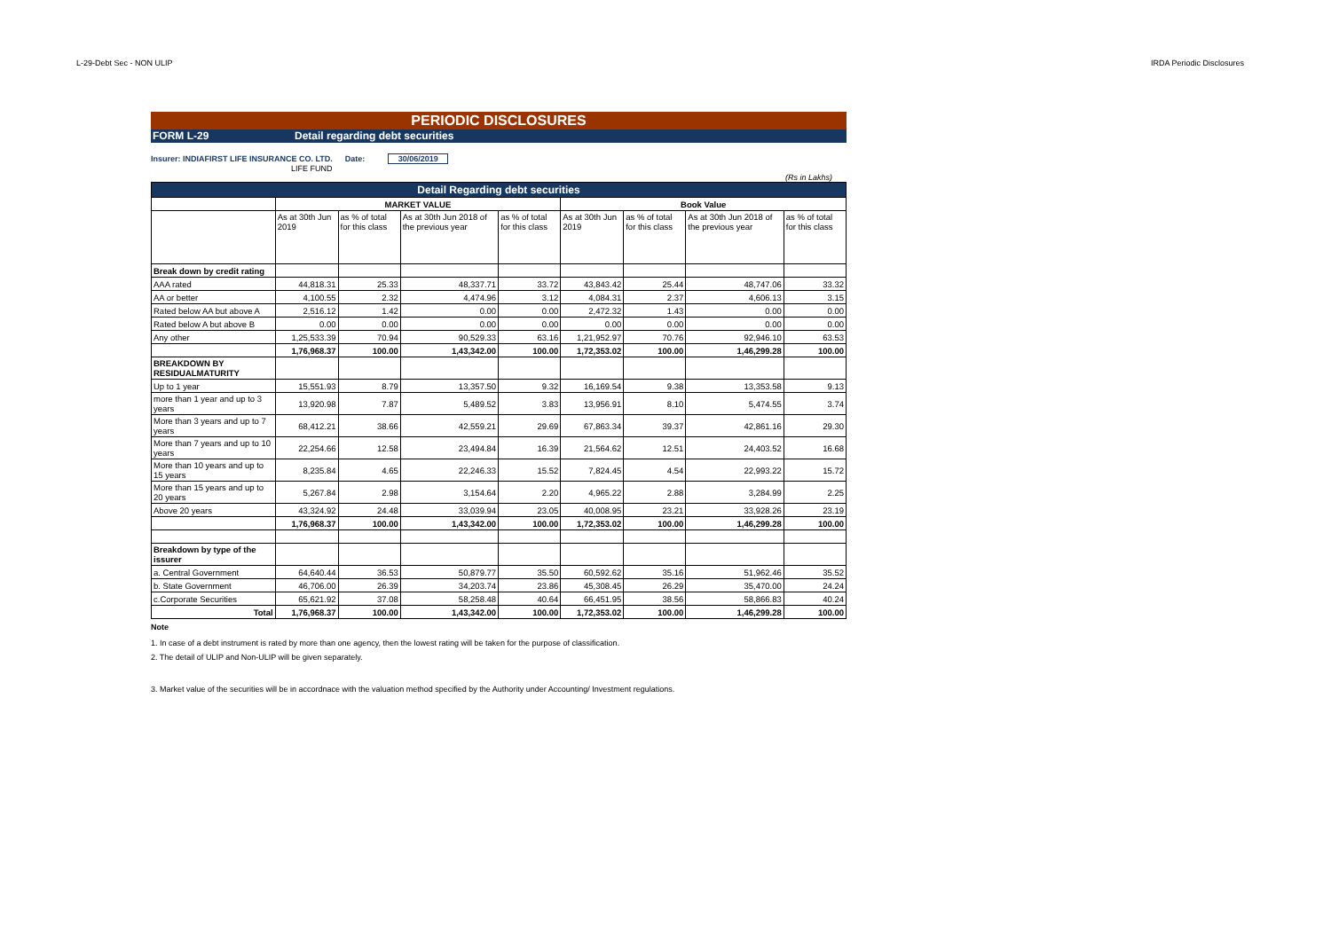L-29-Debt Sec - NON ULIP IRDA Periodic Disclosures
PERIODIC DISCLOSURES
FORM L-29 Detail regarding debt securities
Insurer: INDIAFIRST LIFE INSURANCE CO. LTD. Date: 30/06/2019
LIFE FUND
(Rs in Lakhs)
| Detail Regarding debt securities | | | | | | | | |
| | MARKET VALUE | | | | Book Value | | | |
| | As at 30th Jun 2019 | as % of total for this class | As at 30th Jun 2018 of the previous year | as % of total for this class | As at 30th Jun 2019 | as % of total for this class | As at 30th Jun 2018 of the previous year | as % of total for this class |
| Break down by credit rating | | | | | | | | |
| AAA rated | 44,818.31 | 25.33 | 48,337.71 | 33.72 | 43,843.42 | 25.44 | 48,747.06 | 33.32 |
| AA or better | 4,100.55 | 2.32 | 4,474.96 | 3.12 | 4,084.31 | 2.37 | 4,606.13 | 3.15 |
| Rated below AA but above A | 2,516.12 | 1.42 | 0.00 | 0.00 | 2,472.32 | 1.43 | 0.00 | 0.00 |
| Rated below A but above B | 0.00 | 0.00 | 0.00 | 0.00 | 0.00 | 0.00 | 0.00 | 0.00 |
| Any other | 1,25,533.39 | 70.94 | 90,529.33 | 63.16 | 1,21,952.97 | 70.76 | 92,946.10 | 63.53 |
| | 1,76,968.37 | 100.00 | 1,43,342.00 | 100.00 | 1,72,353.02 | 100.00 | 1,46,299.28 | 100.00 |
| BREAKDOWN BY RESIDUALMATURITY | | | | | | | | |
| Up to 1 year | 15,551.93 | 8.79 | 13,357.50 | 9.32 | 16,169.54 | 9.38 | 13,353.58 | 9.13 |
| more than 1 year and up to 3 years | 13,920.98 | 7.87 | 5,489.52 | 3.83 | 13,956.91 | 8.10 | 5,474.55 | 3.74 |
| More than 3 years and up to 7 years | 68,412.21 | 38.66 | 42,559.21 | 29.69 | 67,863.34 | 39.37 | 42,861.16 | 29.30 |
| More than 7 years and up to 10 years | 22,254.66 | 12.58 | 23,494.84 | 16.39 | 21,564.62 | 12.51 | 24,403.52 | 16.68 |
| More than 10 years and up to 15 years | 8,235.84 | 4.65 | 22,246.33 | 15.52 | 7,824.45 | 4.54 | 22,993.22 | 15.72 |
| More than 15 years and up to 20 years | 5,267.84 | 2.98 | 3,154.64 | 2.20 | 4,965.22 | 2.88 | 3,284.99 | 2.25 |
| Above 20 years | 43,324.92 | 24.48 | 33,039.94 | 23.05 | 40,008.95 | 23.21 | 33,928.26 | 23.19 |
| | 1,76,968.37 | 100.00 | 1,43,342.00 | 100.00 | 1,72,353.02 | 100.00 | 1,46,299.28 | 100.00 |
| Breakdown by type of the issurer | | | | | | | | |
| a. Central Government | 64,640.44 | 36.53 | 50,879.77 | 35.50 | 60,592.62 | 35.16 | 51,962.46 | 35.52 |
| b. State Government | 46,706.00 | 26.39 | 34,203.74 | 23.86 | 45,308.45 | 26.29 | 35,470.00 | 24.24 |
| c.Corporate Securities | 65,621.92 | 37.08 | 58,258.48 | 40.64 | 66,451.95 | 38.56 | 58,866.83 | 40.24 |
| Total | 1,76,968.37 | 100.00 | 1,43,342.00 | 100.00 | 1,72,353.02 | 100.00 | 1,46,299.28 | 100.00 |
Note
1. In case of a debt instrument is rated by more than one agency, then the lowest rating will be taken for the purpose of classification.
2. The detail of ULIP and Non-ULIP will be given separately.
3. Market value of the securities will be in accordnace with the valuation method specified by the Authority under Accounting/ Investment regulations.